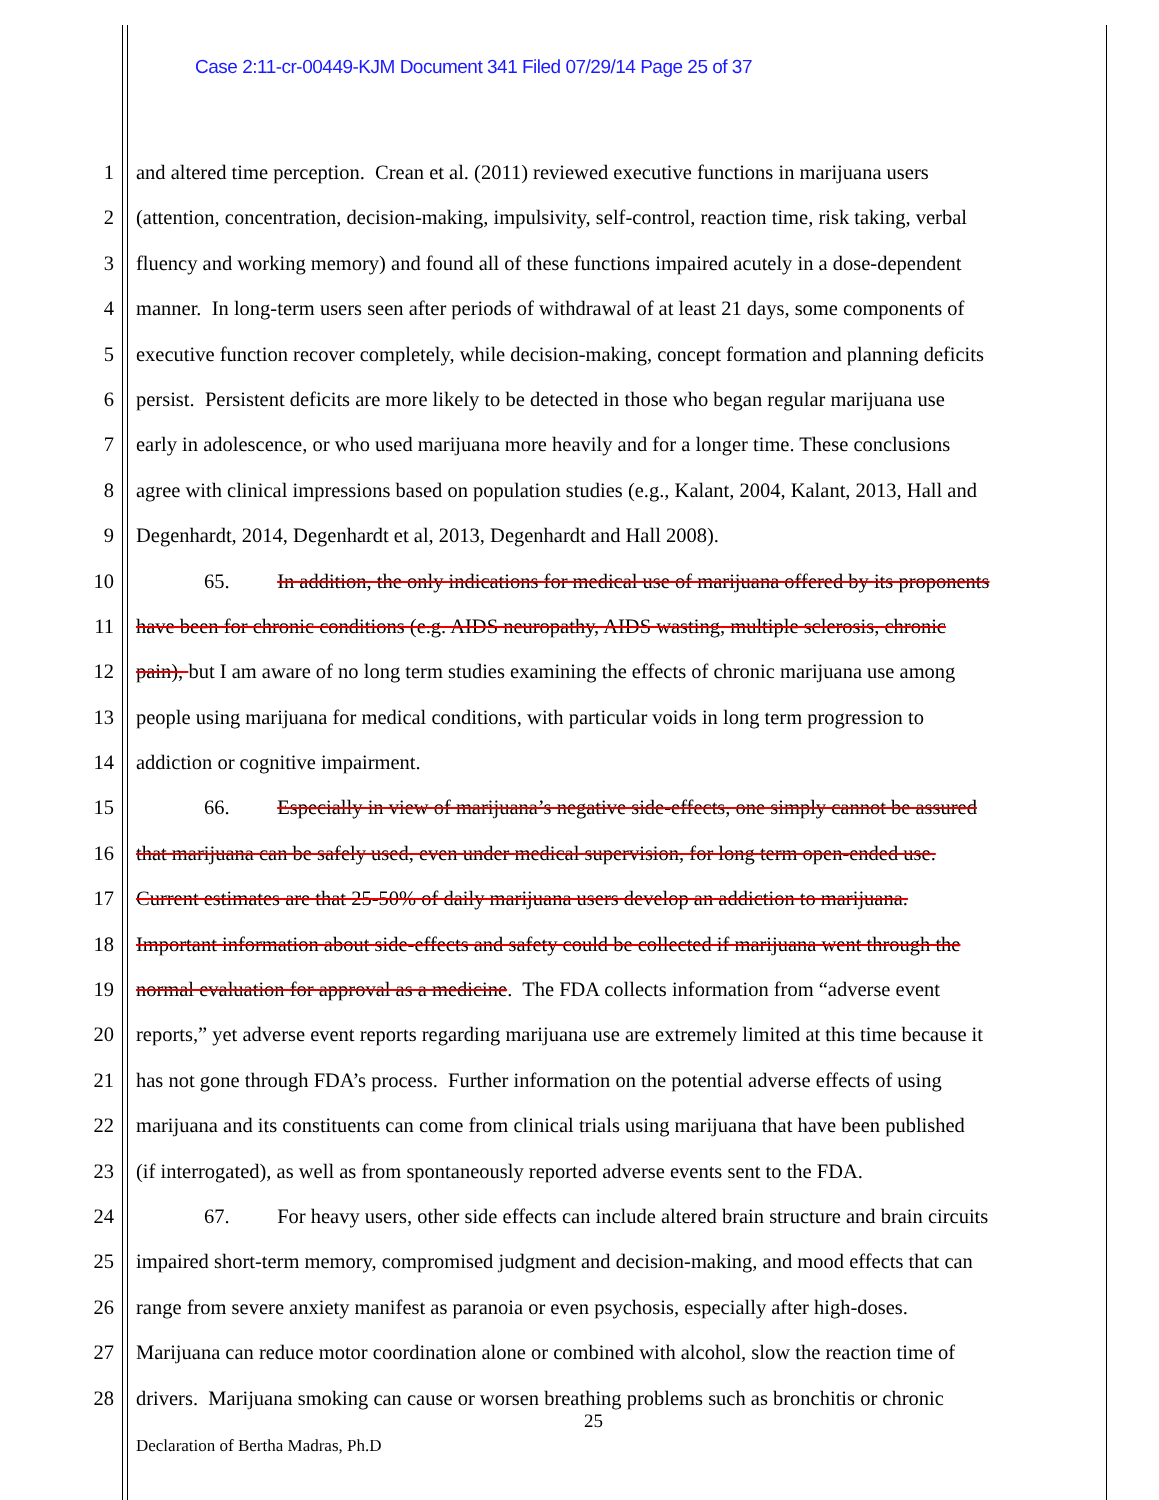Case 2:11-cr-00449-KJM Document 341 Filed 07/29/14 Page 25 of 37
1 and altered time perception. Crean et al. (2011) reviewed executive functions in marijuana users
2 (attention, concentration, decision-making, impulsivity, self-control, reaction time, risk taking, verbal
3 fluency and working memory) and found all of these functions impaired acutely in a dose-dependent
4 manner. In long-term users seen after periods of withdrawal of at least 21 days, some components of
5 executive function recover completely, while decision-making, concept formation and planning deficits
6 persist. Persistent deficits are more likely to be detected in those who began regular marijuana use
7 early in adolescence, or who used marijuana more heavily and for a longer time. These conclusions
8 agree with clinical impressions based on population studies (e.g., Kalant, 2004, Kalant, 2013, Hall and
9 Degenhardt, 2014, Degenhardt et al, 2013, Degenhardt and Hall 2008).
10 65. In addition, the only indications for medical use of marijuana offered by its proponents
11 have been for chronic conditions (e.g. AIDS neuropathy, AIDS wasting, multiple sclerosis, chronic
12 pain), but I am aware of no long term studies examining the effects of chronic marijuana use among
13 people using marijuana for medical conditions, with particular voids in long term progression to
14 addiction or cognitive impairment.
15 66. Especially in view of marijuana’s negative side-effects, one simply cannot be assured
16 that marijuana can be safely used, even under medical supervision, for long term open-ended use.
17 Current estimates are that 25-50% of daily marijuana users develop an addiction to marijuana.
18 Important information about side-effects and safety could be collected if marijuana went through the
19 normal evaluation for approval as a medicine. The FDA collects information from “adverse event
20 reports,” yet adverse event reports regarding marijuana use are extremely limited at this time because it
21 has not gone through FDA’s process. Further information on the potential adverse effects of using
22 marijuana and its constituents can come from clinical trials using marijuana that have been published
23 (if interrogated), as well as from spontaneously reported adverse events sent to the FDA.
24 67. For heavy users, other side effects can include altered brain structure and brain circuits
25 impaired short-term memory, compromised judgment and decision-making, and mood effects that can
26 range from severe anxiety manifest as paranoia or even psychosis, especially after high-doses.
27 Marijuana can reduce motor coordination alone or combined with alcohol, slow the reaction time of
28 drivers. Marijuana smoking can cause or worsen breathing problems such as bronchitis or chronic
25
Declaration of Bertha Madras, Ph.D